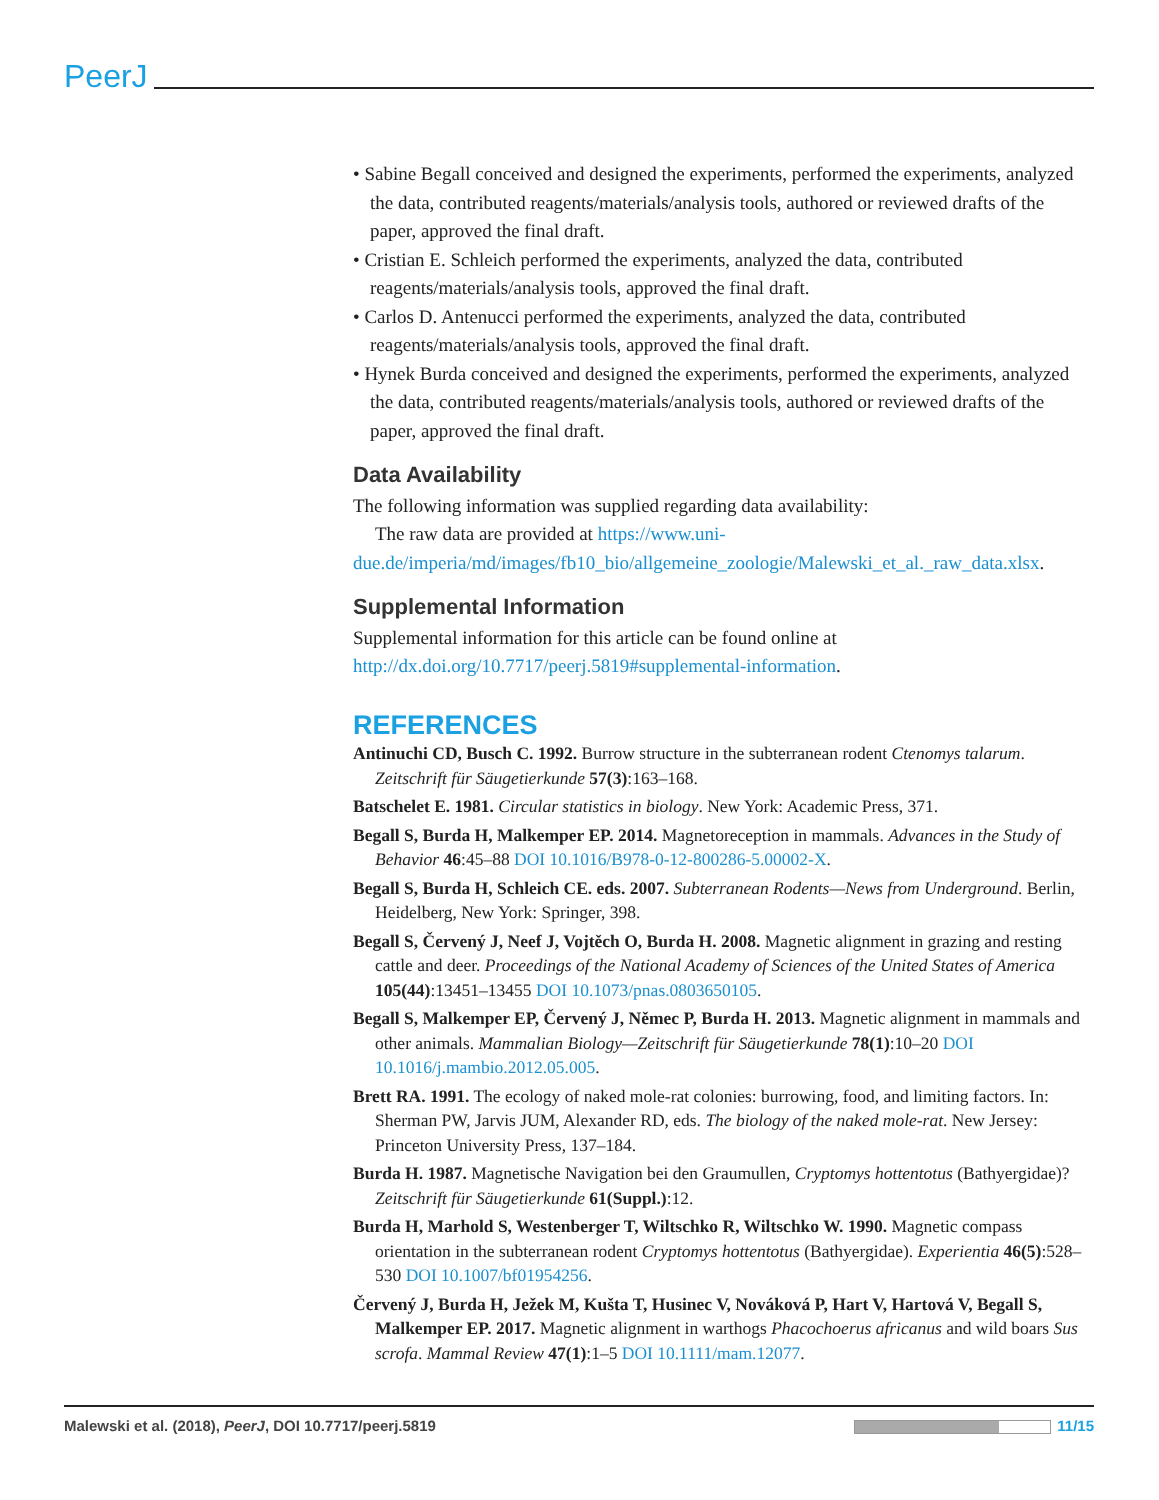PeerJ
• Sabine Begall conceived and designed the experiments, performed the experiments, analyzed the data, contributed reagents/materials/analysis tools, authored or reviewed drafts of the paper, approved the final draft.
• Cristian E. Schleich performed the experiments, analyzed the data, contributed reagents/materials/analysis tools, approved the final draft.
• Carlos D. Antenucci performed the experiments, analyzed the data, contributed reagents/materials/analysis tools, approved the final draft.
• Hynek Burda conceived and designed the experiments, performed the experiments, analyzed the data, contributed reagents/materials/analysis tools, authored or reviewed drafts of the paper, approved the final draft.
Data Availability
The following information was supplied regarding data availability:
The raw data are provided at https://www.uni-due.de/imperia/md/images/fb10_bio/allgemeine_zoologie/Malewski_et_al._raw_data.xlsx.
Supplemental Information
Supplemental information for this article can be found online at http://dx.doi.org/10.7717/peerj.5819#supplemental-information.
REFERENCES
Antinuchi CD, Busch C. 1992. Burrow structure in the subterranean rodent Ctenomys talarum. Zeitschrift für Säugetierkunde 57(3):163–168.
Batschelet E. 1981. Circular statistics in biology. New York: Academic Press, 371.
Begall S, Burda H, Malkemper EP. 2014. Magnetoreception in mammals. Advances in the Study of Behavior 46:45–88 DOI 10.1016/B978-0-12-800286-5.00002-X.
Begall S, Burda H, Schleich CE. eds. 2007. Subterranean Rodents—News from Underground. Berlin, Heidelberg, New York: Springer, 398.
Begall S, Červený J, Neef J, Vojtěch O, Burda H. 2008. Magnetic alignment in grazing and resting cattle and deer. Proceedings of the National Academy of Sciences of the United States of America 105(44):13451–13455 DOI 10.1073/pnas.0803650105.
Begall S, Malkemper EP, Červený J, Němec P, Burda H. 2013. Magnetic alignment in mammals and other animals. Mammalian Biology—Zeitschrift für Säugetierkunde 78(1):10–20 DOI 10.1016/j.mambio.2012.05.005.
Brett RA. 1991. The ecology of naked mole-rat colonies: burrowing, food, and limiting factors. In: Sherman PW, Jarvis JUM, Alexander RD, eds. The biology of the naked mole-rat. New Jersey: Princeton University Press, 137–184.
Burda H. 1987. Magnetische Navigation bei den Graumullen, Cryptomys hottentotus (Bathyergidae)? Zeitschrift für Säugetierkunde 61(Suppl.):12.
Burda H, Marhold S, Westenberger T, Wiltschko R, Wiltschko W. 1990. Magnetic compass orientation in the subterranean rodent Cryptomys hottentotus (Bathyergidae). Experientia 46(5):528–530 DOI 10.1007/bf01954256.
Červený J, Burda H, Ježek M, Kušta T, Husinec V, Nováková P, Hart V, Hartová V, Begall S, Malkemper EP. 2017. Magnetic alignment in warthogs Phacochoerus africanus and wild boars Sus scrofa. Mammal Review 47(1):1–5 DOI 10.1111/mam.12077.
Malewski et al. (2018), PeerJ, DOI 10.7717/peerj.5819 11/15